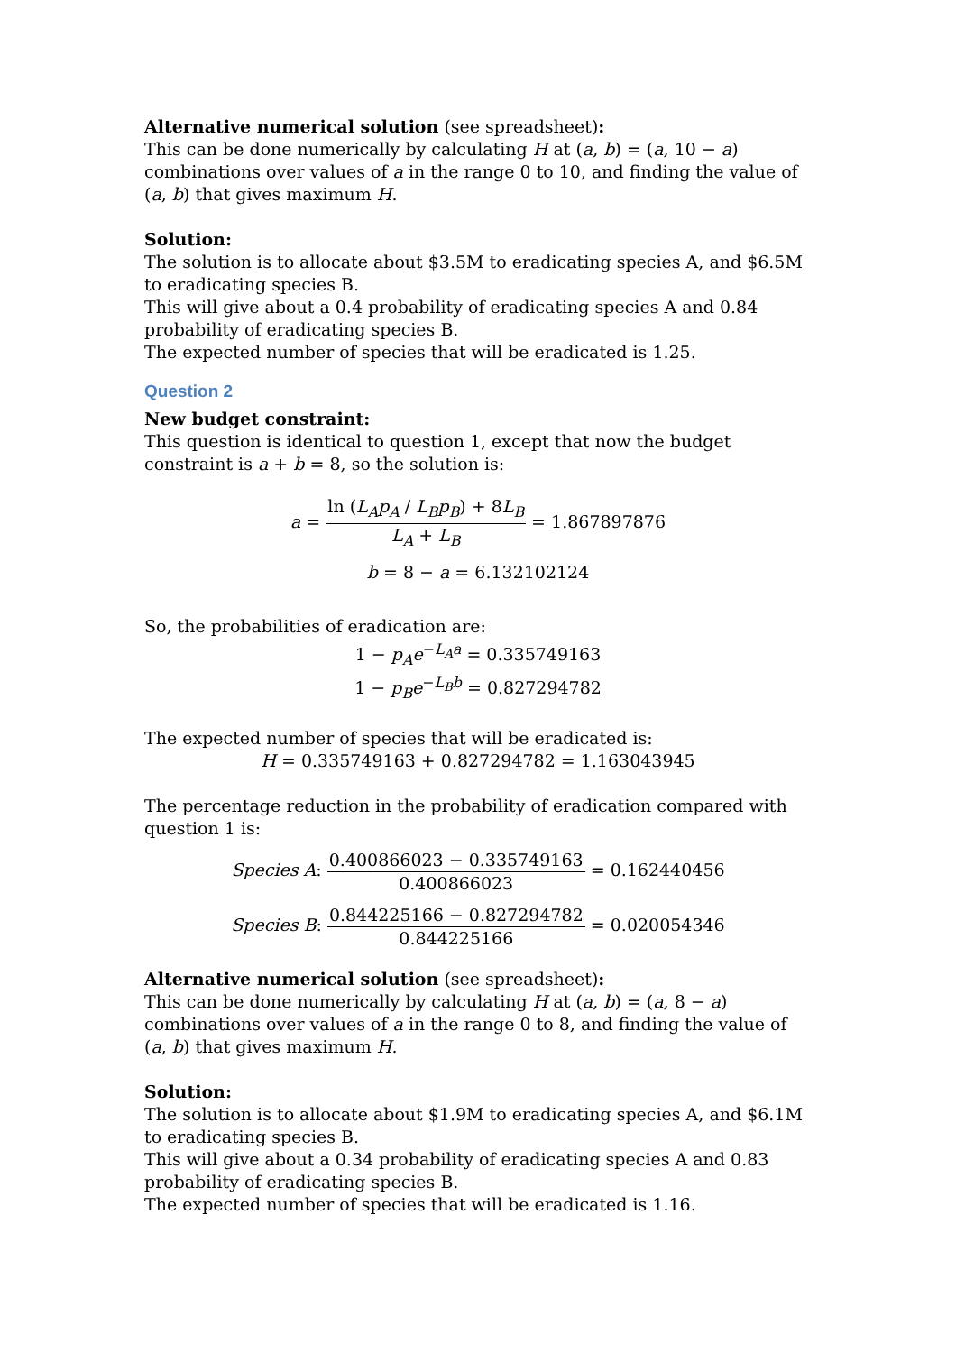Alternative numerical solution (see spreadsheet):
This can be done numerically by calculating H at (a, b) = (a, 10 − a) combinations over values of a in the range 0 to 10, and finding the value of (a, b) that gives maximum H.
Solution:
The solution is to allocate about $3.5M to eradicating species A, and $6.5M to eradicating species B.
This will give about a 0.4 probability of eradicating species A and 0.84 probability of eradicating species B.
The expected number of species that will be eradicated is 1.25.
Question 2
New budget constraint:
This question is identical to question 1, except that now the budget constraint is a + b = 8, so the solution is:
a = ln (L<sub>A</sub>p<sub>A</sub> / L<sub>B</sub>p<sub>B</sub>) + 8L<sub>B</sub> L<sub>A</sub> + L<sub>B</sub> = 1.867897876
b = 8 − a = 6.132102124
So, the probabilities of eradication are:
1 − p<sub>A</sub>e<sup>−L<sub>A</sub>a</sup> = 0.335749163
1 − p<sub>B</sub>e<sup>−L<sub>B</sub>b</sup> = 0.827294782
The expected number of species that will be eradicated is:
H = 0.335749163 + 0.827294782 = 1.163043945
The percentage reduction in the probability of eradication compared with question 1 is:
Species A: 0.400866023 − 0.335749163 0.400866023 = 0.162440456
Species B: 0.844225166 − 0.827294782 0.844225166 = 0.020054346
Alternative numerical solution (see spreadsheet):
This can be done numerically by calculating H at (a, b) = (a, 8 − a) combinations over values of a in the range 0 to 8, and finding the value of (a, b) that gives maximum H.
Solution:
The solution is to allocate about $1.9M to eradicating species A, and $6.1M to eradicating species B.
This will give about a 0.34 probability of eradicating species A and 0.83 probability of eradicating species B.
The expected number of species that will be eradicated is 1.16.